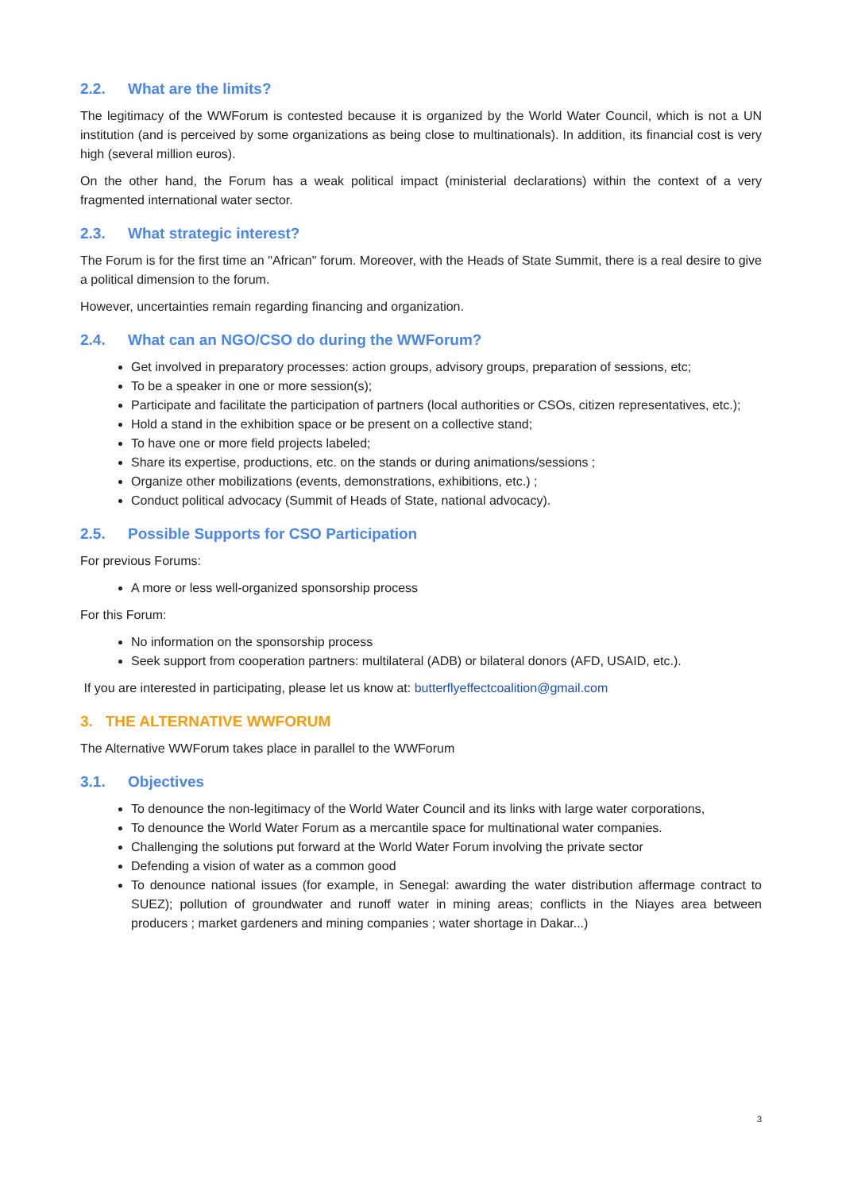2.2. What are the limits?
The legitimacy of the WWForum is contested because it is organized by the World Water Council, which is not a UN institution (and is perceived by some organizations as being close to multinationals). In addition, its financial cost is very high (several million euros).
On the other hand, the Forum has a weak political impact (ministerial declarations) within the context of a very fragmented international water sector.
2.3. What strategic interest?
The Forum is for the first time an "African" forum. Moreover, with the Heads of State Summit, there is a real desire to give a political dimension to the forum.
However, uncertainties remain regarding financing and organization.
2.4. What can an NGO/CSO do during the WWForum?
Get involved in preparatory processes: action groups, advisory groups, preparation of sessions, etc;
To be a speaker in one or more session(s);
Participate and facilitate the participation of partners (local authorities or CSOs, citizen representatives, etc.);
Hold a stand in the exhibition space or be present on a collective stand;
To have one or more field projects labeled;
Share its expertise, productions, etc. on the stands or during animations/sessions ;
Organize other mobilizations (events, demonstrations, exhibitions, etc.) ;
Conduct political advocacy (Summit of Heads of State, national advocacy).
2.5. Possible Supports for CSO Participation
For previous Forums:
A more or less well-organized sponsorship process
For this Forum:
No information on the sponsorship process
Seek support from cooperation partners: multilateral (ADB) or bilateral donors (AFD, USAID, etc.).
If you are interested in participating, please let us know at: butterflyeffectcoalition@gmail.com
3. THE ALTERNATIVE WWFORUM
The Alternative WWForum takes place in parallel to the WWForum
3.1. Objectives
To denounce the non-legitimacy of the World Water Council and its links with large water corporations,
To denounce the World Water Forum as a mercantile space for multinational water companies.
Challenging the solutions put forward at the World Water Forum involving the private sector
Defending a vision of water as a common good
To denounce national issues (for example, in Senegal: awarding the water distribution affermage contract to SUEZ); pollution of groundwater and runoff water in mining areas; conflicts in the Niayes area between producers ; market gardeners and mining companies ; water shortage in Dakar...)
3